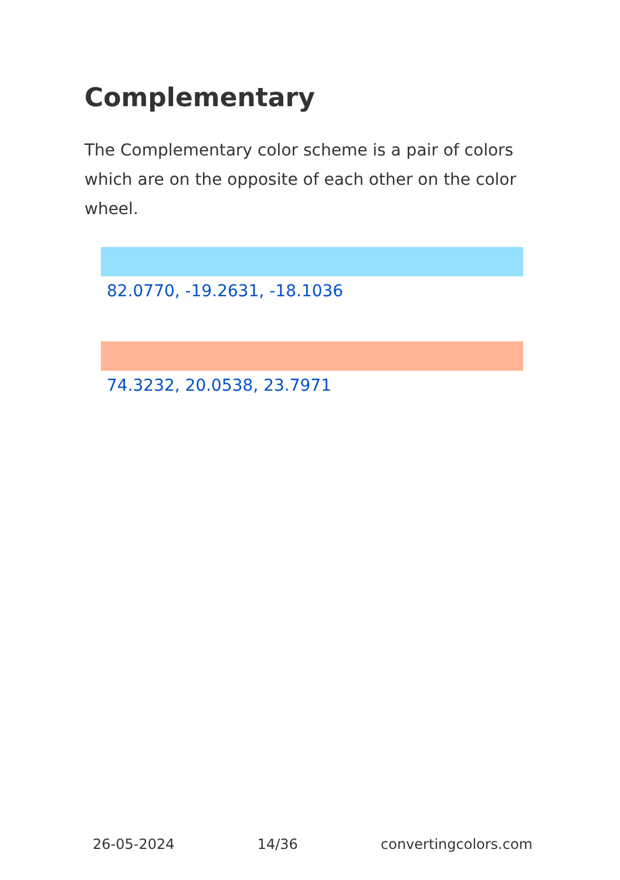Complementary
The Complementary color scheme is a pair of colors which are on the opposite of each other on the color wheel.
82.0770, -19.2631, -18.1036
74.3232, 20.0538, 23.7971
26-05-2024 14/36 convertingcolors.com